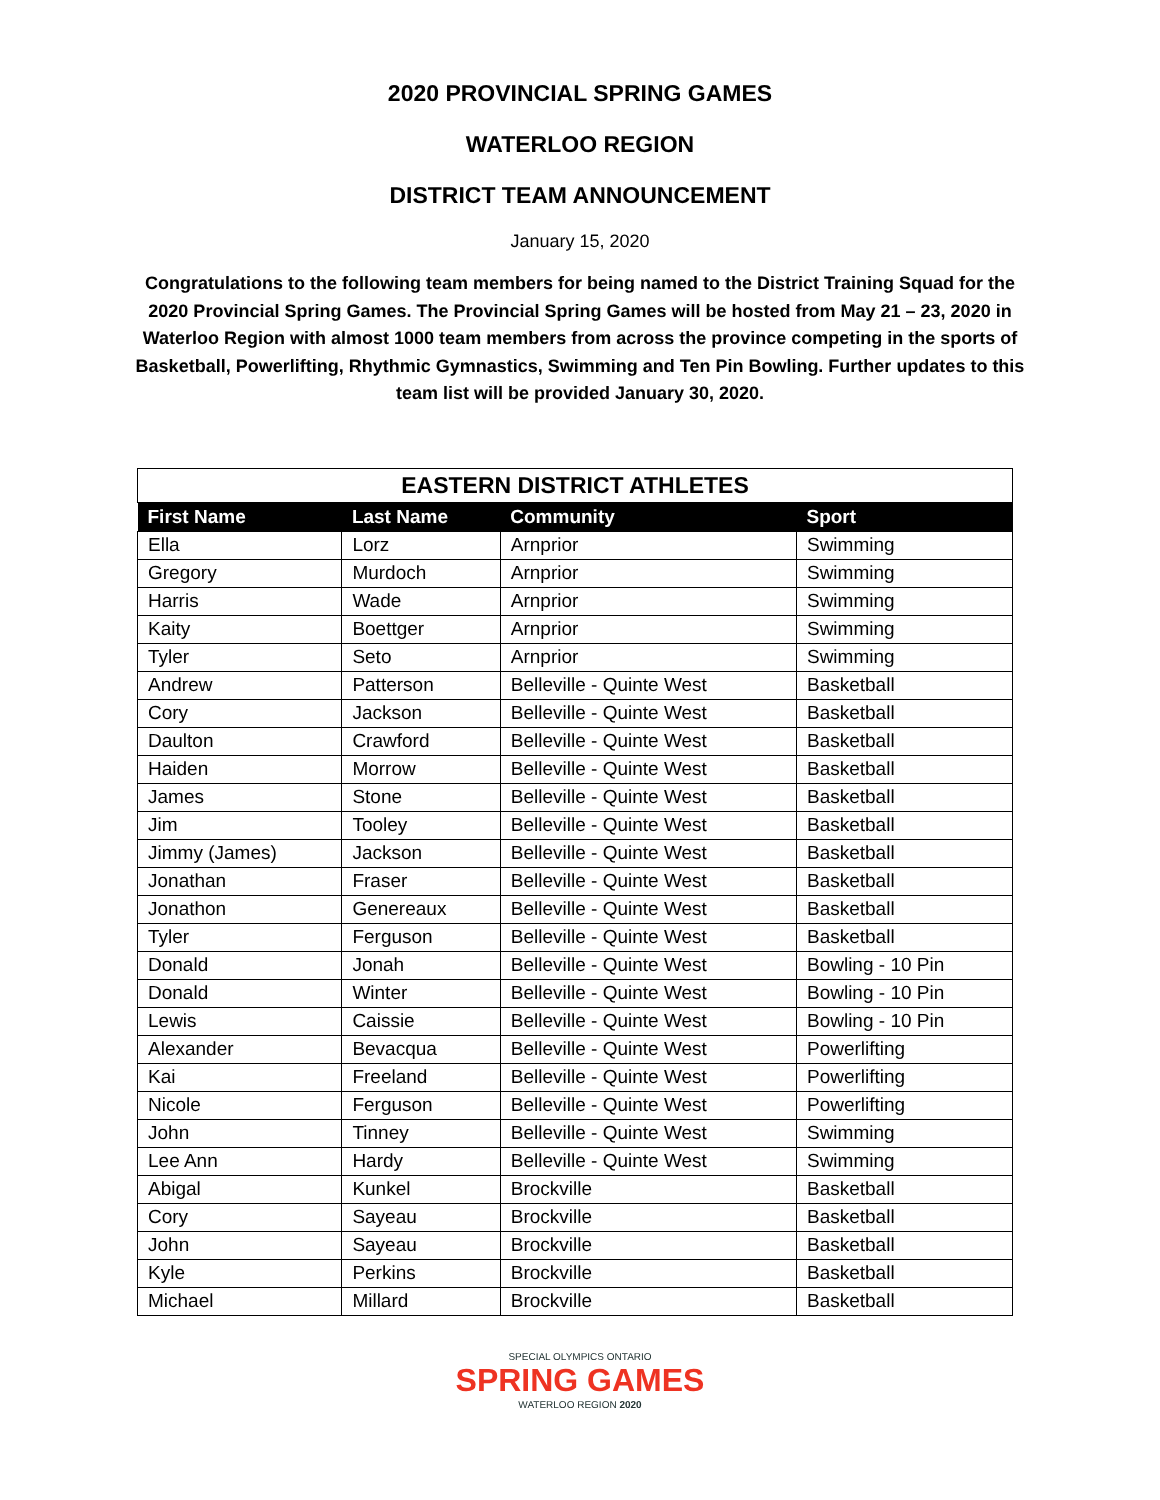2020 PROVINCIAL SPRING GAMES
WATERLOO REGION
DISTRICT TEAM ANNOUNCEMENT
January 15, 2020
Congratulations to the following team members for being named to the District Training Squad for the 2020 Provincial Spring Games. The Provincial Spring Games will be hosted from May 21 – 23, 2020 in Waterloo Region with almost 1000 team members from across the province competing in the sports of Basketball, Powerlifting, Rhythmic Gymnastics, Swimming and Ten Pin Bowling. Further updates to this team list will be provided January 30, 2020.
| EASTERN DISTRICT ATHLETES | | | |
| --- | --- | --- | --- |
| First Name | Last Name | Community | Sport |
| Ella | Lorz | Arnprior | Swimming |
| Gregory | Murdoch | Arnprior | Swimming |
| Harris | Wade | Arnprior | Swimming |
| Kaity | Boettger | Arnprior | Swimming |
| Tyler | Seto | Arnprior | Swimming |
| Andrew | Patterson | Belleville - Quinte West | Basketball |
| Cory | Jackson | Belleville - Quinte West | Basketball |
| Daulton | Crawford | Belleville - Quinte West | Basketball |
| Haiden | Morrow | Belleville - Quinte West | Basketball |
| James | Stone | Belleville - Quinte West | Basketball |
| Jim | Tooley | Belleville - Quinte West | Basketball |
| Jimmy (James) | Jackson | Belleville - Quinte West | Basketball |
| Jonathan | Fraser | Belleville - Quinte West | Basketball |
| Jonathon | Genereaux | Belleville - Quinte West | Basketball |
| Tyler | Ferguson | Belleville - Quinte West | Basketball |
| Donald | Jonah | Belleville - Quinte West | Bowling - 10 Pin |
| Donald | Winter | Belleville - Quinte West | Bowling - 10 Pin |
| Lewis | Caissie | Belleville - Quinte West | Bowling - 10 Pin |
| Alexander | Bevacqua | Belleville - Quinte West | Powerlifting |
| Kai | Freeland | Belleville - Quinte West | Powerlifting |
| Nicole | Ferguson | Belleville - Quinte West | Powerlifting |
| John | Tinney | Belleville - Quinte West | Swimming |
| Lee Ann | Hardy | Belleville - Quinte West | Swimming |
| Abigal | Kunkel | Brockville | Basketball |
| Cory | Sayeau | Brockville | Basketball |
| John | Sayeau | Brockville | Basketball |
| Kyle | Perkins | Brockville | Basketball |
| Michael | Millard | Brockville | Basketball |
SPECIAL OLYMPICS ONTARIO
SPRING GAMES
WATERLOO REGION 2020